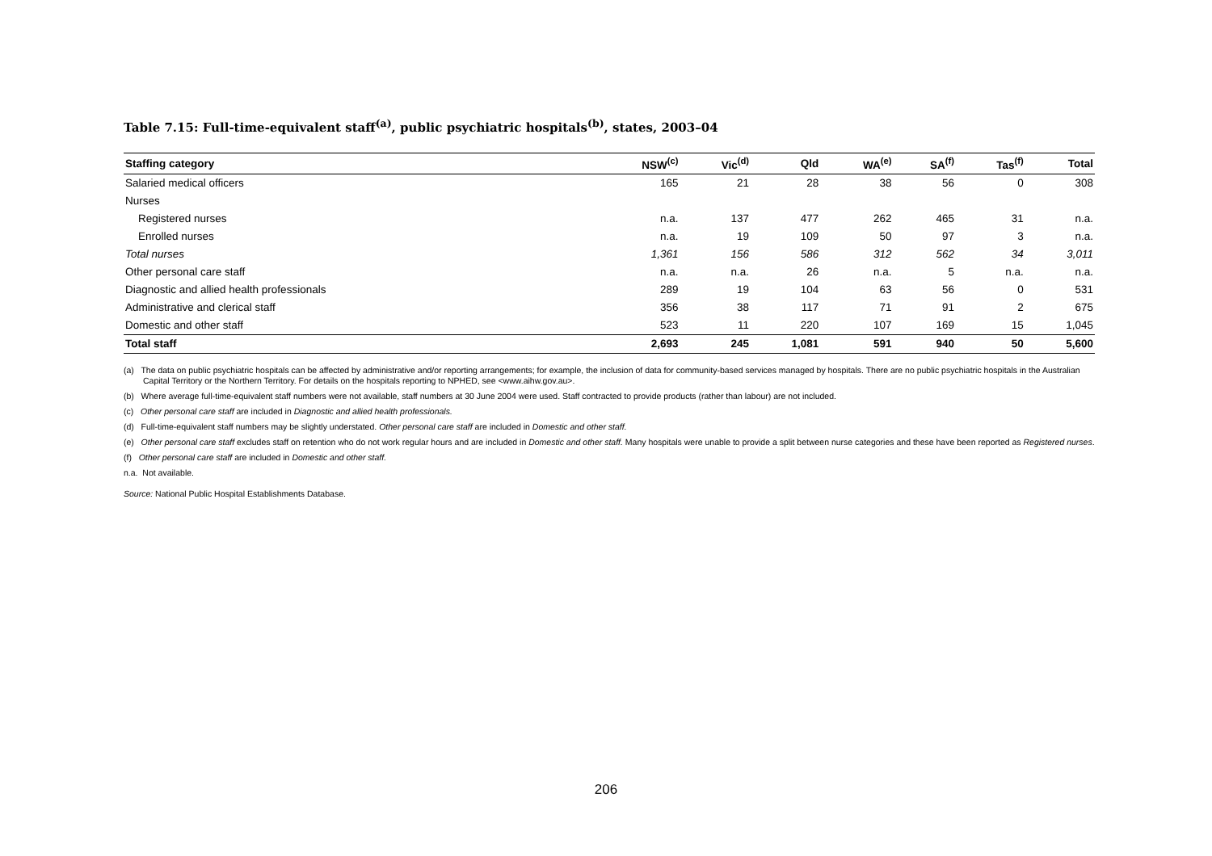Table 7.15: Full-time-equivalent staff<sup>(a)</sup>, public psychiatric hospitals<sup>(b)</sup>, states, 2003–04
| Staffing category | NSW<sup>(c)</sup> | Vic<sup>(d)</sup> | Qld | WA<sup>(e)</sup> | SA<sup>(f)</sup> | Tas<sup>(f)</sup> | Total |
| --- | --- | --- | --- | --- | --- | --- | --- |
| Salaried medical officers | 165 | 21 | 28 | 38 | 56 | 0 | 308 |
| Nurses | | | | | | | |
| Registered nurses | n.a. | 137 | 477 | 262 | 465 | 31 | n.a. |
| Enrolled nurses | n.a. | 19 | 109 | 50 | 97 | 3 | n.a. |
| Total nurses | 1,361 | 156 | 586 | 312 | 562 | 34 | 3,011 |
| Other personal care staff | n.a. | n.a. | 26 | n.a. | 5 | n.a. | n.a. |
| Diagnostic and allied health professionals | 289 | 19 | 104 | 63 | 56 | 0 | 531 |
| Administrative and clerical staff | 356 | 38 | 117 | 71 | 91 | 2 | 675 |
| Domestic and other staff | 523 | 11 | 220 | 107 | 169 | 15 | 1,045 |
| Total staff | 2,693 | 245 | 1,081 | 591 | 940 | 50 | 5,600 |
(a) The data on public psychiatric hospitals can be affected by administrative and/or reporting arrangements; for example, the inclusion of data for community-based services managed by hospitals. There are no public psychiatric hospitals in the Australian Capital Territory or the Northern Territory. For details on the hospitals reporting to NPHED, see <www.aihw.gov.au>.
(b) Where average full-time-equivalent staff numbers were not available, staff numbers at 30 June 2004 were used. Staff contracted to provide products (rather than labour) are not included.
(c) Other personal care staff are included in Diagnostic and allied health professionals.
(d) Full-time-equivalent staff numbers may be slightly understated. Other personal care staff are included in Domestic and other staff.
(e) Other personal care staff excludes staff on retention who do not work regular hours and are included in Domestic and other staff. Many hospitals were unable to provide a split between nurse categories and these have been reported as Registered nurses.
(f) Other personal care staff are included in Domestic and other staff.
n.a. Not available.
Source: National Public Hospital Establishments Database.
206